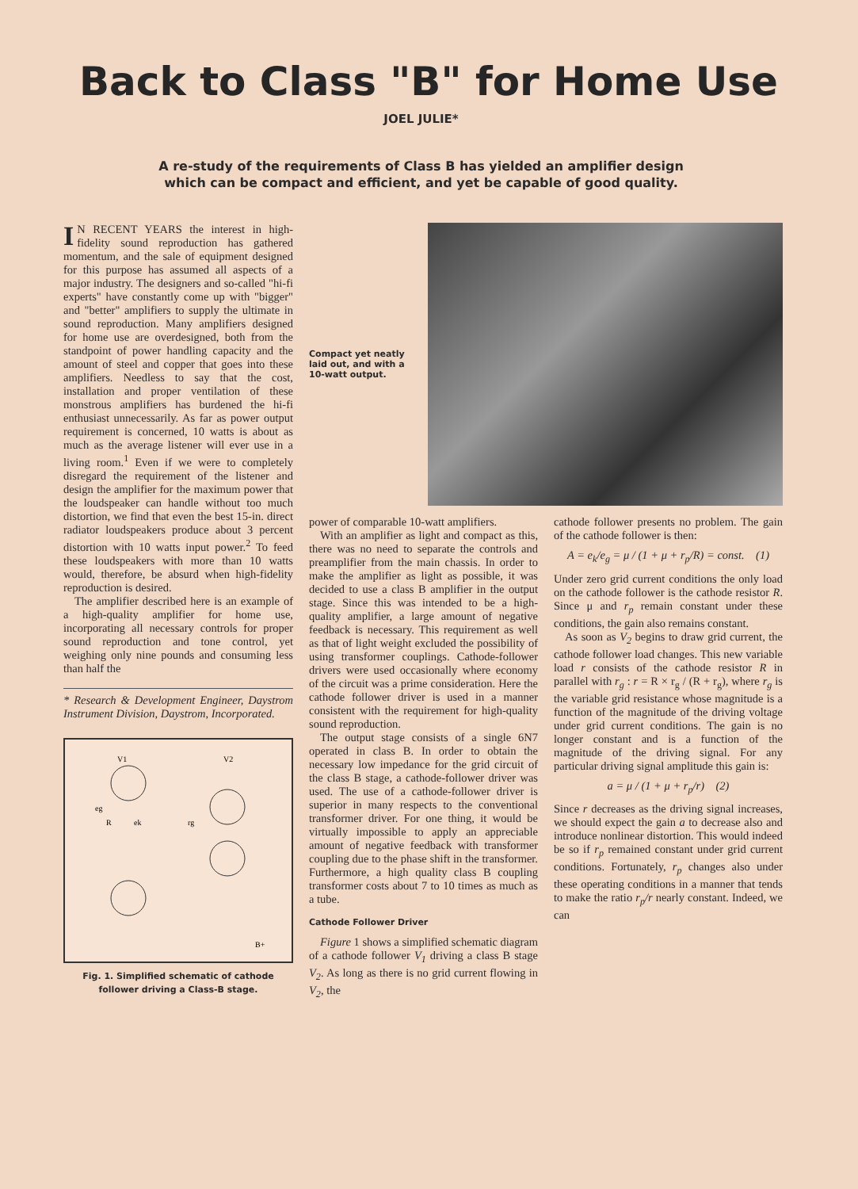Back to Class "B" for Home Use
JOEL JULIE*
A re-study of the requirements of Class B has yielded an amplifier design
which can be compact and efficient, and yet be capable of good quality.
IN RECENT YEARS the interest in high-fidelity sound reproduction has gathered momentum, and the sale of equipment designed for this purpose has assumed all aspects of a major industry. The designers and so-called "hi-fi experts" have constantly come up with "bigger" and "better" amplifiers to supply the ultimate in sound reproduction. Many amplifiers designed for home use are overdesigned, both from the standpoint of power handling capacity and the amount of steel and copper that goes into these amplifiers. Needless to say that the cost, installation and proper ventilation of these monstrous amplifiers has burdened the hi-fi enthusiast unnecessarily. As far as power output requirement is concerned, 10 watts is about as much as the average listener will ever use in a living room.<sup>1</sup> Even if we were to completely disregard the requirement of the listener and design the amplifier for the maximum power that the loudspeaker can handle without too much distortion, we find that even the best 15-in. direct radiator loudspeakers produce about 3 percent distortion with 10 watts input power.<sup>2</sup> To feed these loudspeakers with more than 10 watts would, therefore, be absurd when high-fidelity reproduction is desired.
The amplifier described here is an example of a high-quality amplifier for home use, incorporating all necessary controls for proper sound reproduction and tone control, yet weighing only nine pounds and consuming less than half the
* Research & Development Engineer, Daystrom Instrument Division, Daystrom, Incorporated.
V1
V2
R
ek
rg
eg
B+
Fig. 1. Simplified schematic of cathode follower driving a Class-B stage.
Compact yet neatly laid out, and with a 10-watt output.
power of comparable 10-watt amplifiers.
With an amplifier as light and compact as this, there was no need to separate the controls and preamplifier from the main chassis. In order to make the amplifier as light as possible, it was decided to use a class B amplifier in the output stage. Since this was intended to be a high-quality amplifier, a large amount of negative feedback is necessary. This requirement as well as that of light weight excluded the possibility of using transformer couplings. Cathode-follower drivers were used occasionally where economy of the circuit was a prime consideration. Here the cathode follower driver is used in a manner consistent with the requirement for high-quality sound reproduction.
The output stage consists of a single 6N7 operated in class B. In order to obtain the necessary low impedance for the grid circuit of the class B stage, a cathode-follower driver was used. The use of a cathode-follower driver is superior in many respects to the conventional transformer driver. For one thing, it would be virtually impossible to apply an appreciable amount of negative feedback with transformer coupling due to the phase shift in the transformer. Furthermore, a high quality class B coupling transformer costs about 7 to 10 times as much as a tube.
Cathode Follower Driver
Figure 1 shows a simplified schematic diagram of a cathode follower V<sub>1</sub> driving a class B stage V<sub>2</sub>. As long as there is no grid current flowing in V<sub>2</sub>, the
cathode follower presents no problem. The gain of the cathode follower is then:
A = e<sub>k</sub>/e<sub>g</sub> = μ / (1 + μ + r<sub>p</sub>/R) = const. (1)
Under zero grid current conditions the only load on the cathode follower is the cathode resistor R. Since μ and r<sub>p</sub> remain constant under these conditions, the gain also remains constant.
As soon as V<sub>2</sub> begins to draw grid current, the cathode follower load changes. This new variable load r consists of the cathode resistor R in parallel with r<sub>g</sub> : r = R × r<sub>g</sub> / (R + r<sub>g</sub>), where r<sub>g</sub> is the variable grid resistance whose magnitude is a function of the magnitude of the driving voltage under grid current conditions. The gain is no longer constant and is a function of the magnitude of the driving signal. For any particular driving signal amplitude this gain is:
a = μ / (1 + μ + r<sub>p</sub>/r) (2)
Since r decreases as the driving signal increases, we should expect the gain a to decrease also and introduce nonlinear distortion. This would indeed be so if r<sub>p</sub> remained constant under grid current conditions. Fortunately, r<sub>p</sub> changes also under these operating conditions in a manner that tends to make the ratio r<sub>p</sub>/r nearly constant. Indeed, we can